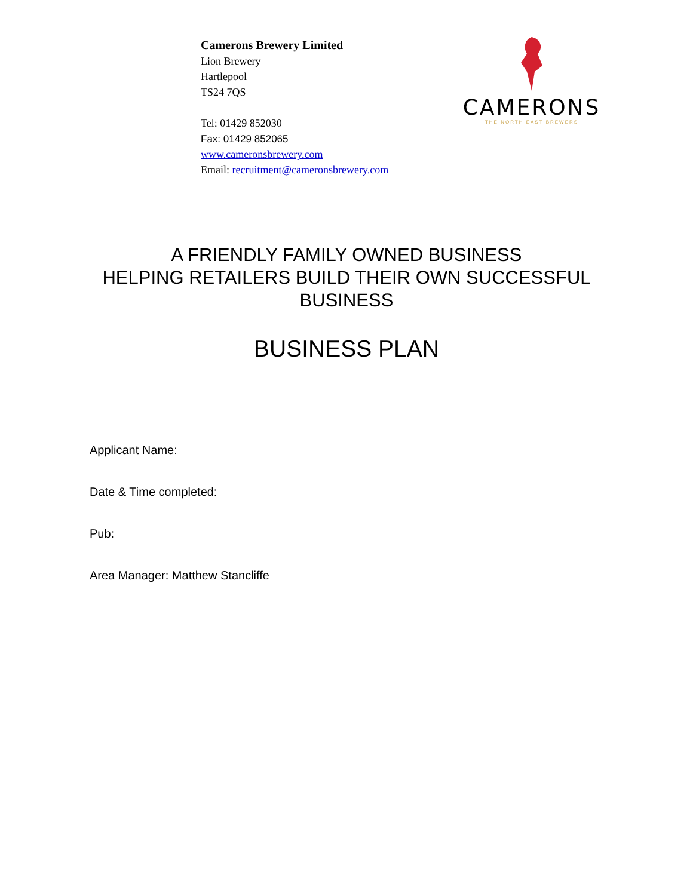Camerons Brewery Limited
Lion Brewery
Hartlepool
TS24 7QS
Tel: 01429 852030
Fax: 01429 852065
www.cameronsbrewery.com
Email: recruitment@cameronsbrewery.com
CAMERONS
·THE NORTH EAST BREWERS·
A FRIENDLY FAMILY OWNED BUSINESS
HELPING RETAILERS BUILD THEIR OWN SUCCESSFUL
BUSINESS
BUSINESS PLAN
Applicant Name:
Date & Time completed:
Pub:
Area Manager: Matthew Stancliffe